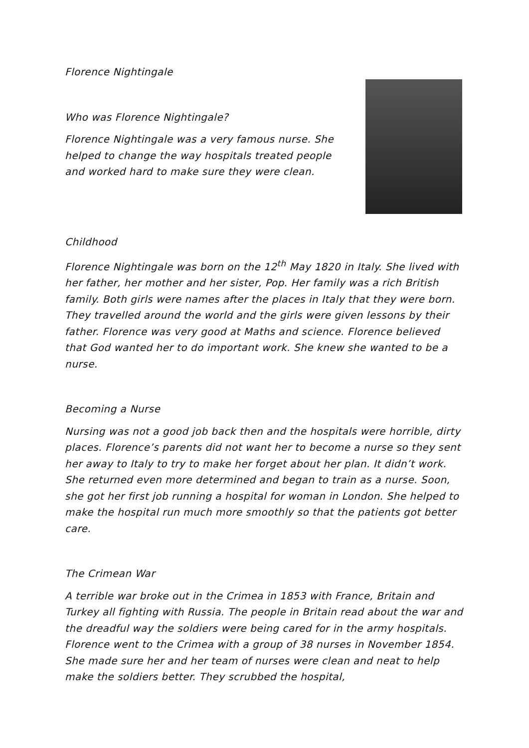Florence Nightingale
Who was Florence Nightingale?
Florence Nightingale was a very famous nurse. She
helped to change the way hospitals treated people
and worked hard to make sure they were clean.
Childhood
Florence Nightingale was born on the 12<sup>th</sup> May 1820 in Italy. She lived with her father, her mother and her sister, Pop. Her family was a rich British family. Both girls were names after the places in Italy that they were born. They travelled around the world and the girls were given lessons by their father. Florence was very good at Maths and science. Florence believed that God wanted her to do important work. She knew she wanted to be a nurse.
Becoming a Nurse
Nursing was not a good job back then and the hospitals were horrible, dirty places. Florence’s parents did not want her to become a nurse so they sent her away to Italy to try to make her forget about her plan. It didn’t work. She returned even more determined and began to train as a nurse. Soon, she got her first job running a hospital for woman in London. She helped to make the hospital run much more smoothly so that the patients got better care.
The Crimean War
A terrible war broke out in the Crimea in 1853 with France, Britain and Turkey all fighting with Russia. The people in Britain read about the war and the dreadful way the soldiers were being cared for in the army hospitals. Florence went to the Crimea with a group of 38 nurses in November 1854. She made sure her and her team of nurses were clean and neat to help make the soldiers better. They scrubbed the hospital,